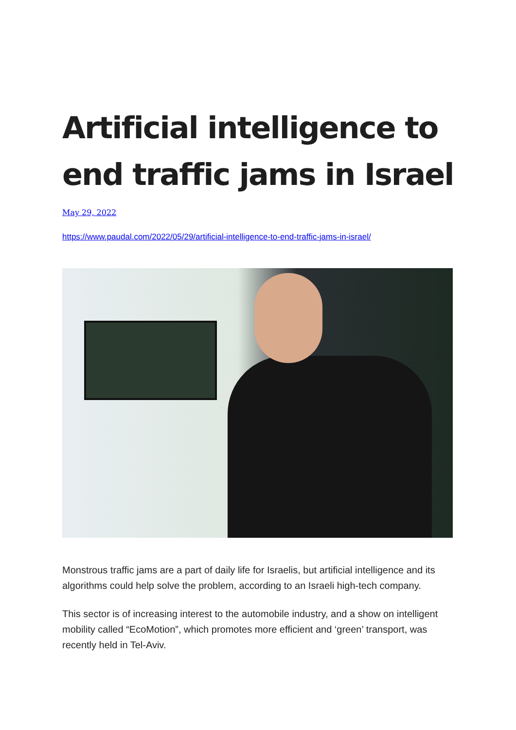Artificial intelligence to end traffic jams in Israel
May 29, 2022
https://www.paudal.com/2022/05/29/artificial-intelligence-to-end-traffic-jams-in-israel/
Monstrous traffic jams are a part of daily life for Israelis, but artificial intelligence and its algorithms could help solve the problem, according to an Israeli high-tech company.
This sector is of increasing interest to the automobile industry, and a show on intelligent mobility called “EcoMotion”, which promotes more efficient and ‘green’ transport, was recently held in Tel-Aviv.